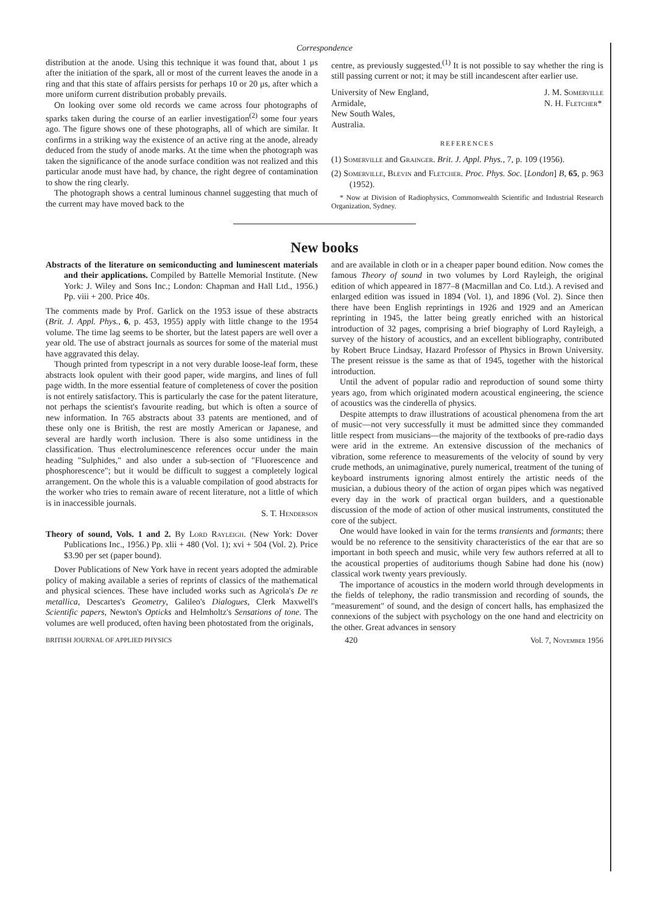Correspondence
distribution at the anode. Using this technique it was found that, about 1 μs after the initiation of the spark, all or most of the current leaves the anode in a ring and that this state of affairs persists for perhaps 10 or 20 μs, after which a more uniform current distribution probably prevails.
On looking over some old records we came across four photographs of sparks taken during the course of an earlier investigation<sup>(2)</sup> some four years ago. The figure shows one of these photographs, all of which are similar. It confirms in a striking way the existence of an active ring at the anode, already deduced from the study of anode marks. At the time when the photograph was taken the significance of the anode surface condition was not realized and this particular anode must have had, by chance, the right degree of contamination to show the ring clearly.
The photograph shows a central luminous channel suggesting that much of the current may have moved back to the
centre, as previously suggested.<sup>(1)</sup> It is not possible to say whether the ring is still passing current or not; it may be still incandescent after earlier use.
University of New England,
Armidale,
New South Wales,
Australia.
J. M. Somerville
N. H. Fletcher*
REFERENCES
(1) Somerville and Grainger. Brit. J. Appl. Phys., 7, p. 109 (1956).
(2) Somerville, Blevin and Fletcher. Proc. Phys. Soc. [London] B, 65, p. 963 (1952).
* Now at Division of Radiophysics, Commonwealth Scientific and Industrial Research Organization, Sydney.
New books
Abstracts of the literature on semiconducting and luminescent materials and their applications. Compiled by Battelle Memorial Institute. (New York: J. Wiley and Sons Inc.; London: Chapman and Hall Ltd., 1956.) Pp. viii + 200. Price 40s.
The comments made by Prof. Garlick on the 1953 issue of these abstracts (Brit. J. Appl. Phys., 6, p. 453, 1955) apply with little change to the 1954 volume. The time lag seems to be shorter, but the latest papers are well over a year old. The use of abstract journals as sources for some of the material must have aggravated this delay.
Though printed from typescript in a not very durable loose-leaf form, these abstracts look opulent with their good paper, wide margins, and lines of full page width. In the more essential feature of completeness of cover the position is not entirely satisfactory. This is particularly the case for the patent literature, not perhaps the scientist's favourite reading, but which is often a source of new information. In 765 abstracts about 33 patents are mentioned, and of these only one is British, the rest are mostly American or Japanese, and several are hardly worth inclusion. There is also some untidiness in the classification. Thus electroluminescence references occur under the main heading "Sulphides," and also under a sub-section of "Fluorescence and phosphorescence"; but it would be difficult to suggest a completely logical arrangement. On the whole this is a valuable compilation of good abstracts for the worker who tries to remain aware of recent literature, not a little of which is in inaccessible journals.
S. T. Henderson
Theory of sound, Vols. 1 and 2. By Lord Rayleigh. (New York: Dover Publications Inc., 1956.) Pp. xlii + 480 (Vol. 1); xvi + 504 (Vol. 2). Price $3.90 per set (paper bound).
Dover Publications of New York have in recent years adopted the admirable policy of making available a series of reprints of classics of the mathematical and physical sciences. These have included works such as Agricola's De re metallica, Descartes's Geometry, Galileo's Dialogues, Clerk Maxwell's Scientific papers, Newton's Opticks and Helmholtz's Sensations of tone. The volumes are well produced, often having been photostated from the originals,
and are available in cloth or in a cheaper paper bound edition. Now comes the famous Theory of sound in two volumes by Lord Rayleigh, the original edition of which appeared in 1877–8 (Macmillan and Co. Ltd.). A revised and enlarged edition was issued in 1894 (Vol. 1), and 1896 (Vol. 2). Since then there have been English reprintings in 1926 and 1929 and an American reprinting in 1945, the latter being greatly enriched with an historical introduction of 32 pages, comprising a brief biography of Lord Rayleigh, a survey of the history of acoustics, and an excellent bibliography, contributed by Robert Bruce Lindsay, Hazard Professor of Physics in Brown University. The present reissue is the same as that of 1945, together with the historical introduction.
Until the advent of popular radio and reproduction of sound some thirty years ago, from which originated modern acoustical engineering, the science of acoustics was the cinderella of physics.
Despite attempts to draw illustrations of acoustical phenomena from the art of music—not very successfully it must be admitted since they commanded little respect from musicians—the majority of the textbooks of pre-radio days were arid in the extreme. An extensive discussion of the mechanics of vibration, some reference to measurements of the velocity of sound by very crude methods, an unimaginative, purely numerical, treatment of the tuning of keyboard instruments ignoring almost entirely the artistic needs of the musician, a dubious theory of the action of organ pipes which was negatived every day in the work of practical organ builders, and a questionable discussion of the mode of action of other musical instruments, constituted the core of the subject.
One would have looked in vain for the terms transients and formants; there would be no reference to the sensitivity characteristics of the ear that are so important in both speech and music, while very few authors referred at all to the acoustical properties of auditoriums though Sabine had done his (now) classical work twenty years previously.
The importance of acoustics in the modern world through developments in the fields of telephony, the radio transmission and recording of sounds, the "measurement" of sound, and the design of concert halls, has emphasized the connexions of the subject with psychology on the one hand and electricity on the other. Great advances in sensory
BRITISH JOURNAL OF APPLIED PHYSICS 420 Vol. 7, November 1956